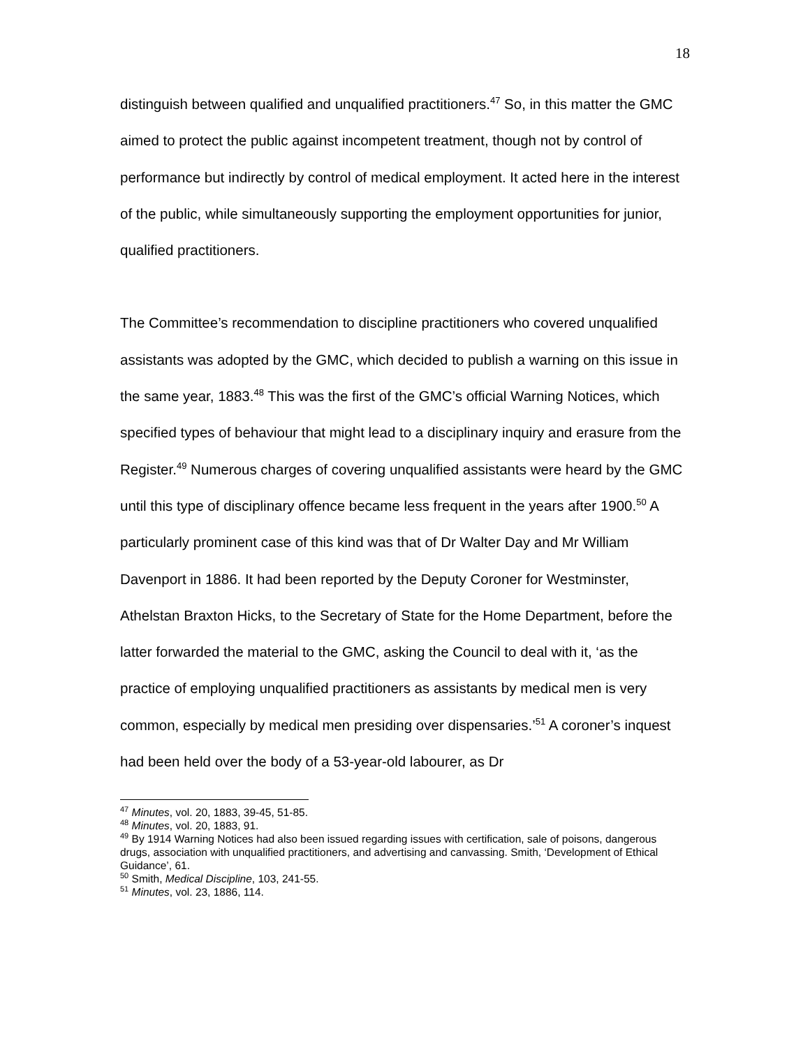18
distinguish between qualified and unqualified practitioners.<sup>47</sup> So, in this matter the GMC aimed to protect the public against incompetent treatment, though not by control of performance but indirectly by control of medical employment. It acted here in the interest of the public, while simultaneously supporting the employment opportunities for junior, qualified practitioners.
The Committee’s recommendation to discipline practitioners who covered unqualified assistants was adopted by the GMC, which decided to publish a warning on this issue in the same year, 1883.<sup>48</sup> This was the first of the GMC’s official Warning Notices, which specified types of behaviour that might lead to a disciplinary inquiry and erasure from the Register.<sup>49</sup> Numerous charges of covering unqualified assistants were heard by the GMC until this type of disciplinary offence became less frequent in the years after 1900.<sup>50</sup> A particularly prominent case of this kind was that of Dr Walter Day and Mr William Davenport in 1886. It had been reported by the Deputy Coroner for Westminster, Athelstan Braxton Hicks, to the Secretary of State for the Home Department, before the latter forwarded the material to the GMC, asking the Council to deal with it, ‘as the practice of employing unqualified practitioners as assistants by medical men is very common, especially by medical men presiding over dispensaries.’<sup>51</sup> A coroner’s inquest had been held over the body of a 53-year-old labourer, as Dr
<sup>47</sup> Minutes, vol. 20, 1883, 39-45, 51-85.
<sup>48</sup> Minutes, vol. 20, 1883, 91.
<sup>49</sup> By 1914 Warning Notices had also been issued regarding issues with certification, sale of poisons, dangerous drugs, association with unqualified practitioners, and advertising and canvassing. Smith, ‘Development of Ethical Guidance’, 61.
<sup>50</sup> Smith, Medical Discipline, 103, 241-55.
<sup>51</sup> Minutes, vol. 23, 1886, 114.